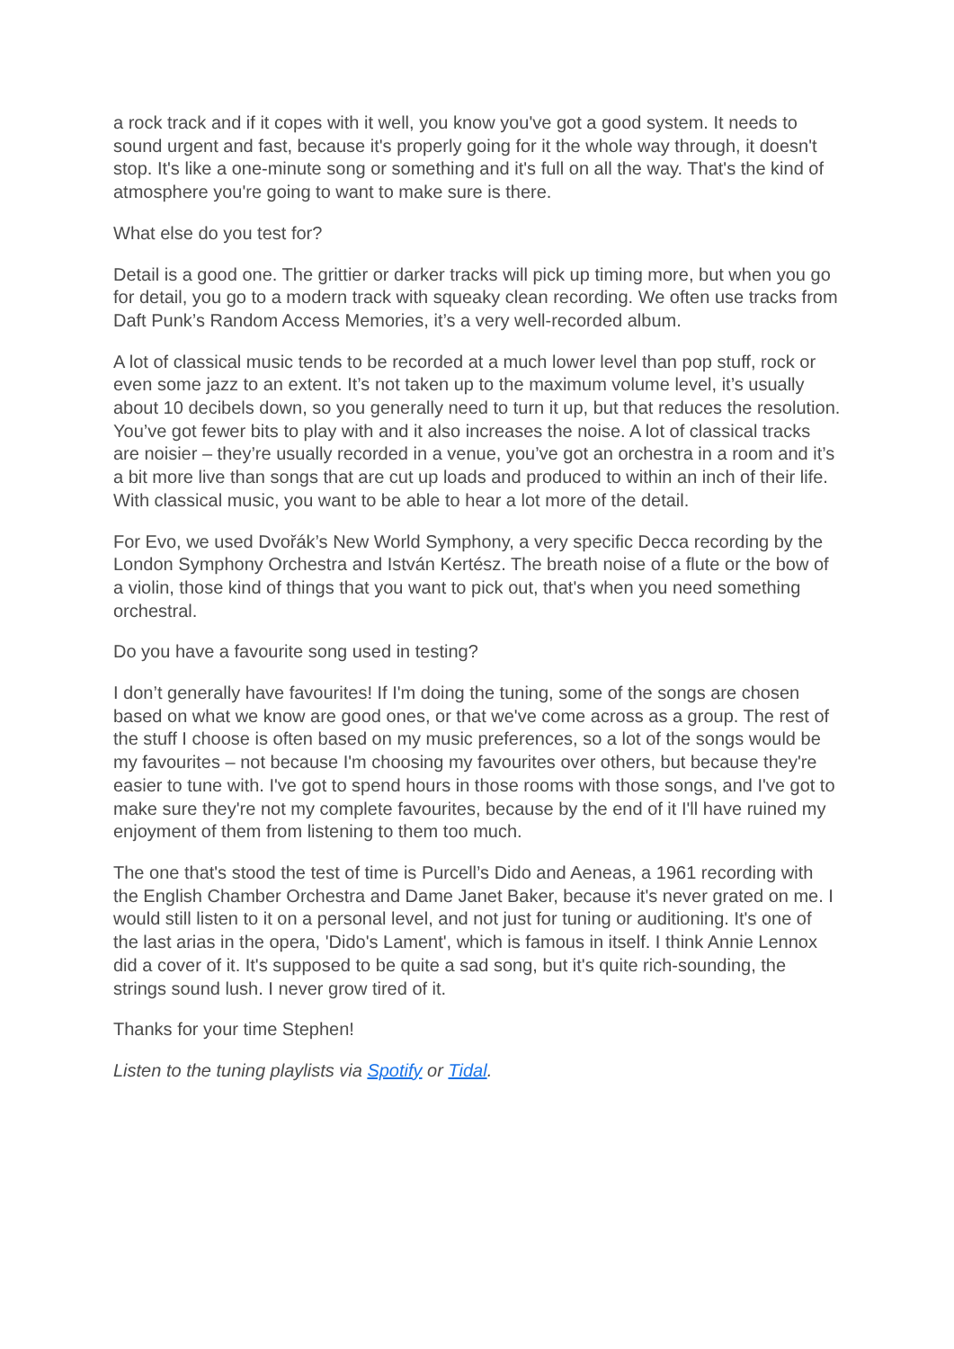a rock track and if it copes with it well, you know you've got a good system. It needs to sound urgent and fast, because it's properly going for it the whole way through, it doesn't stop. It's like a one-minute song or something and it's full on all the way. That's the kind of atmosphere you're going to want to make sure is there.
What else do you test for?
Detail is a good one. The grittier or darker tracks will pick up timing more, but when you go for detail, you go to a modern track with squeaky clean recording. We often use tracks from Daft Punk’s Random Access Memories, it’s a very well-recorded album.
A lot of classical music tends to be recorded at a much lower level than pop stuff, rock or even some jazz to an extent. It’s not taken up to the maximum volume level, it’s usually about 10 decibels down, so you generally need to turn it up, but that reduces the resolution. You’ve got fewer bits to play with and it also increases the noise. A lot of classical tracks are noisier – they’re usually recorded in a venue, you’ve got an orchestra in a room and it’s a bit more live than songs that are cut up loads and produced to within an inch of their life. With classical music, you want to be able to hear a lot more of the detail.
For Evo, we used Dvořák’s New World Symphony, a very specific Decca recording by the London Symphony Orchestra and István Kertész. The breath noise of a flute or the bow of a violin, those kind of things that you want to pick out, that's when you need something orchestral.
Do you have a favourite song used in testing?
I don’t generally have favourites! If I'm doing the tuning, some of the songs are chosen based on what we know are good ones, or that we've come across as a group. The rest of the stuff I choose is often based on my music preferences, so a lot of the songs would be my favourites – not because I'm choosing my favourites over others, but because they're easier to tune with. I've got to spend hours in those rooms with those songs, and I've got to make sure they're not my complete favourites, because by the end of it I'll have ruined my enjoyment of them from listening to them too much.
The one that's stood the test of time is Purcell’s Dido and Aeneas, a 1961 recording with the English Chamber Orchestra and Dame Janet Baker, because it's never grated on me. I would still listen to it on a personal level, and not just for tuning or auditioning. It's one of the last arias in the opera, 'Dido's Lament', which is famous in itself. I think Annie Lennox did a cover of it. It's supposed to be quite a sad song, but it's quite rich-sounding, the strings sound lush. I never grow tired of it.
Thanks for your time Stephen!
Listen to the tuning playlists via Spotify or Tidal.